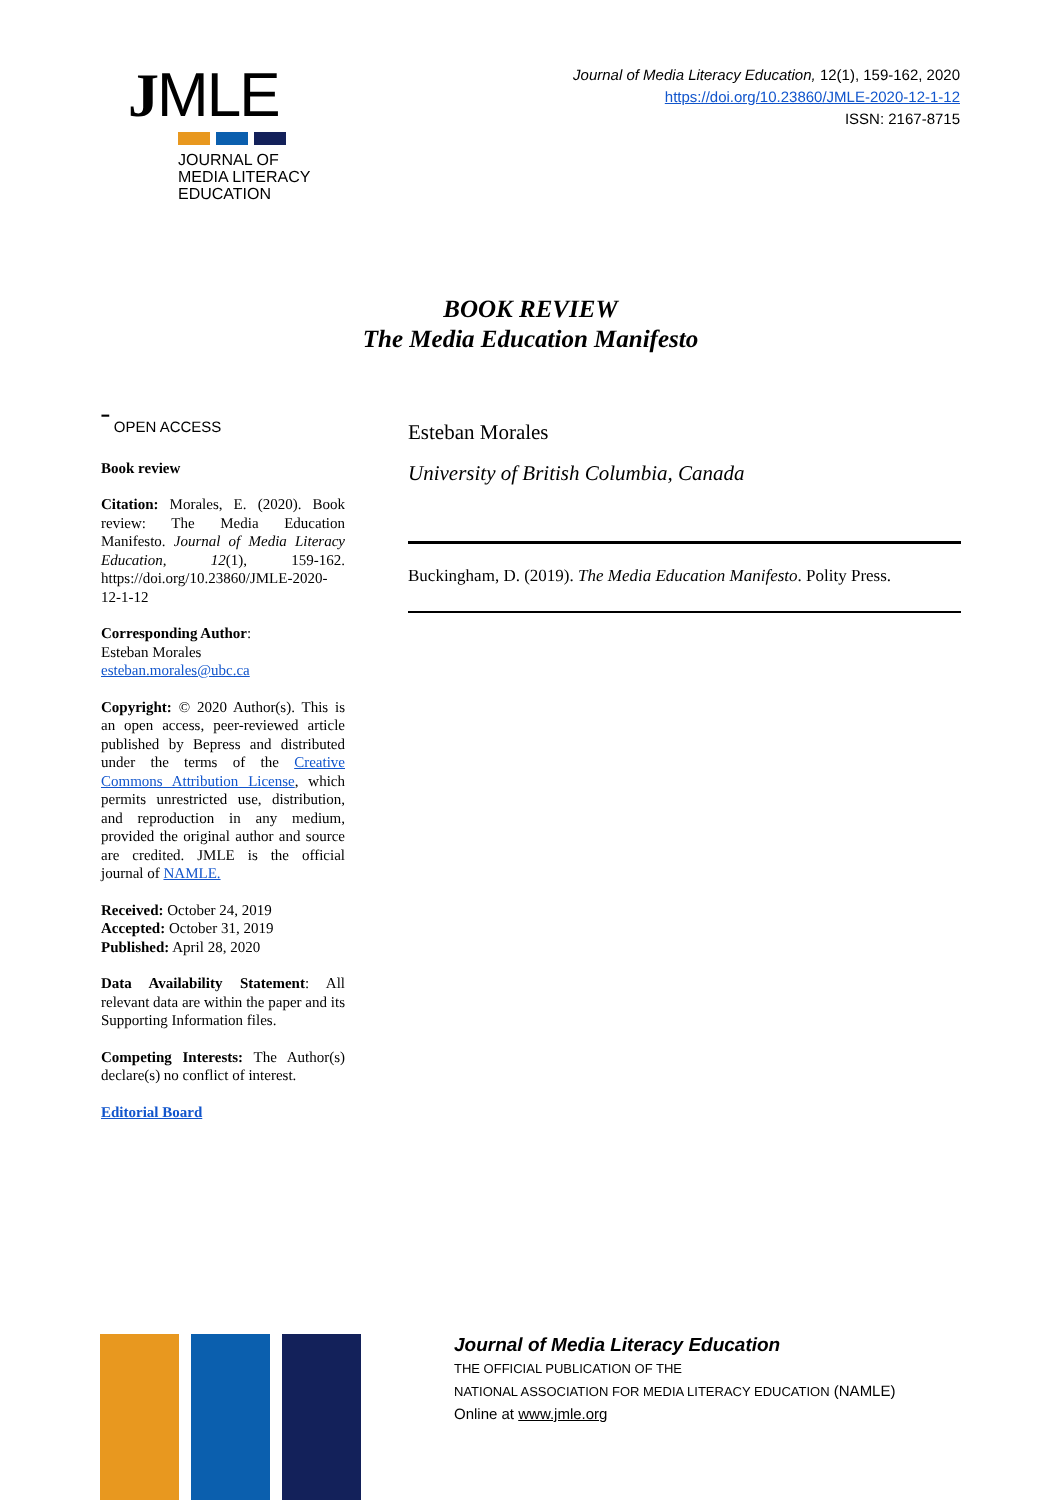JMLE
JOURNAL OF
MEDIA LITERACY
EDUCATION
Journal of Media Literacy Education, 12(1), 159-162, 2020
https://doi.org/10.23860/JMLE-2020-12-1-12
ISSN: 2167-8715
BOOK REVIEW
The Media Education Manifesto
ˉ OPEN ACCESS
Book review
Citation: Morales, E. (2020). Book review: The Media Education Manifesto. Journal of Media Literacy Education, 12(1), 159-162. https://doi.org/10.23860/JMLE-2020-12-1-12
Corresponding Author:
Esteban Morales
esteban.morales@ubc.ca
Copyright: © 2020 Author(s). This is an open access, peer-reviewed article published by Bepress and distributed under the terms of the Creative Commons Attribution License, which permits unrestricted use, distribution, and reproduction in any medium, provided the original author and source are credited. JMLE is the official journal of NAMLE.
Received: October 24, 2019
Accepted: October 31, 2019
Published: April 28, 2020
Data Availability Statement: All relevant data are within the paper and its Supporting Information files.
Competing Interests: The Author(s) declare(s) no conflict of interest.
Editorial Board
Esteban Morales
University of British Columbia, Canada
Buckingham, D. (2019). The Media Education Manifesto. Polity Press.
Journal of Media Literacy Education
THE OFFICIAL PUBLICATION OF THE
NATIONAL ASSOCIATION FOR MEDIA LITERACY EDUCATION (NAMLE)
Online at www.jmle.org